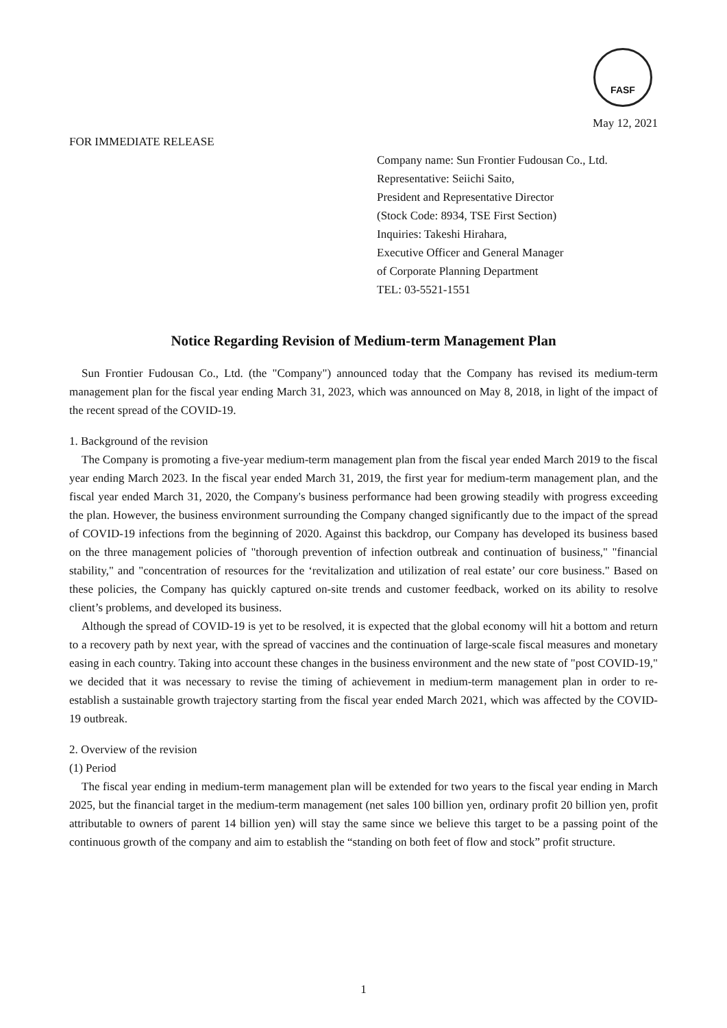FASF
May 12, 2021
FOR IMMEDIATE RELEASE
Company name: Sun Frontier Fudousan Co., Ltd.
Representative: Seiichi Saito,
President and Representative Director
(Stock Code: 8934, TSE First Section)
Inquiries: Takeshi Hirahara,
Executive Officer and General Manager
of Corporate Planning Department
TEL: 03-5521-1551
Notice Regarding Revision of Medium-term Management Plan
Sun Frontier Fudousan Co., Ltd. (the "Company") announced today that the Company has revised its medium-term management plan for the fiscal year ending March 31, 2023, which was announced on May 8, 2018, in light of the impact of the recent spread of the COVID-19.
1. Background of the revision
The Company is promoting a five-year medium-term management plan from the fiscal year ended March 2019 to the fiscal year ending March 2023. In the fiscal year ended March 31, 2019, the first year for medium-term management plan, and the fiscal year ended March 31, 2020, the Company's business performance had been growing steadily with progress exceeding the plan. However, the business environment surrounding the Company changed significantly due to the impact of the spread of COVID-19 infections from the beginning of 2020. Against this backdrop, our Company has developed its business based on the three management policies of "thorough prevention of infection outbreak and continuation of business," "financial stability," and "concentration of resources for the ‘revitalization and utilization of real estate’ our core business." Based on these policies, the Company has quickly captured on-site trends and customer feedback, worked on its ability to resolve client’s problems, and developed its business.
Although the spread of COVID-19 is yet to be resolved, it is expected that the global economy will hit a bottom and return to a recovery path by next year, with the spread of vaccines and the continuation of large-scale fiscal measures and monetary easing in each country. Taking into account these changes in the business environment and the new state of "post COVID-19," we decided that it was necessary to revise the timing of achievement in medium-term management plan in order to re-establish a sustainable growth trajectory starting from the fiscal year ended March 2021, which was affected by the COVID-19 outbreak.
2. Overview of the revision
(1) Period
The fiscal year ending in medium-term management plan will be extended for two years to the fiscal year ending in March 2025, but the financial target in the medium-term management (net sales 100 billion yen, ordinary profit 20 billion yen, profit attributable to owners of parent 14 billion yen) will stay the same since we believe this target to be a passing point of the continuous growth of the company and aim to establish the “standing on both feet of flow and stock” profit structure.
1